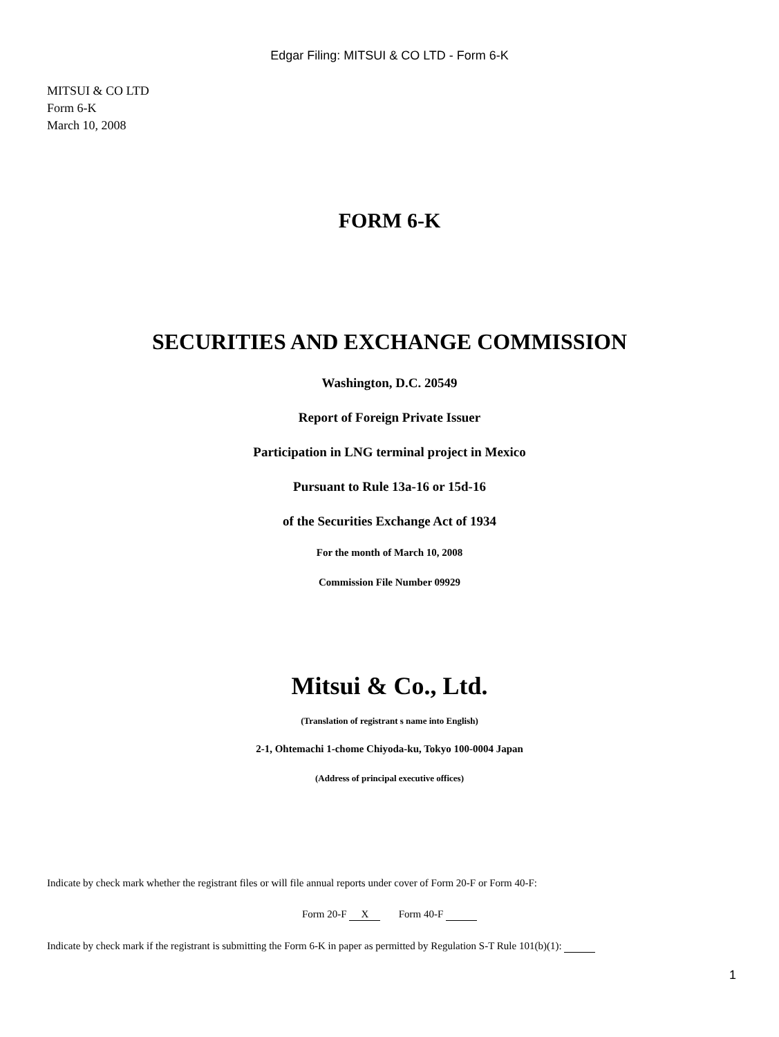Edgar Filing: MITSUI & CO LTD - Form 6-K
MITSUI & CO LTD
Form 6-K
March 10, 2008
FORM 6-K
SECURITIES AND EXCHANGE COMMISSION
Washington, D.C. 20549
Report of Foreign Private Issuer
Participation in LNG terminal project in Mexico
Pursuant to Rule 13a-16 or 15d-16
of the Securities Exchange Act of 1934
For the month of March 10, 2008
Commission File Number 09929
Mitsui & Co., Ltd.
(Translation of registrant s name into English)
2-1, Ohtemachi 1-chome Chiyoda-ku, Tokyo 100-0004 Japan
(Address of principal executive offices)
Indicate by check mark whether the registrant files or will file annual reports under cover of Form 20-F or Form 40-F:
Form 20-F X Form 40-F
Indicate by check mark if the registrant is submitting the Form 6-K in paper as permitted by Regulation S-T Rule 101(b)(1):
1